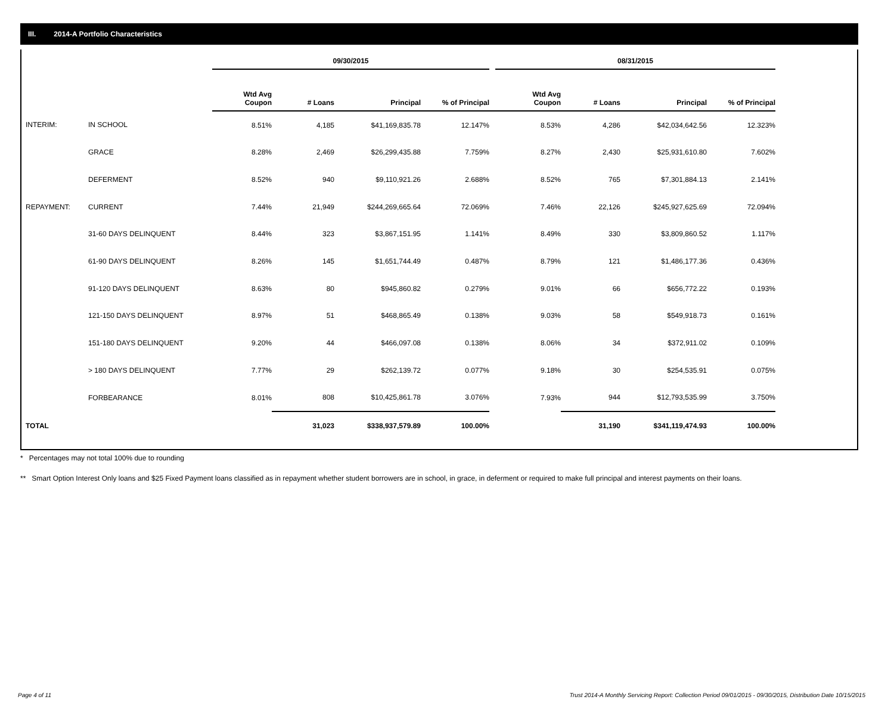III. 2014-A Portfolio Characteristics
| | | 09/30/2015 | | | | 08/31/2015 | | | |
| | | Wtd Avg Coupon | # Loans | Principal | % of Principal | Wtd Avg Coupon | # Loans | Principal | % of Principal |
| INTERIM: | IN SCHOOL | 8.51% | 4,185 | $41,169,835.78 | 12.147% | 8.53% | 4,286 | $42,034,642.56 | 12.323% |
| | GRACE | 8.28% | 2,469 | $26,299,435.88 | 7.759% | 8.27% | 2,430 | $25,931,610.80 | 7.602% |
| | DEFERMENT | 8.52% | 940 | $9,110,921.26 | 2.688% | 8.52% | 765 | $7,301,884.13 | 2.141% |
| REPAYMENT: | CURRENT | 7.44% | 21,949 | $244,269,665.64 | 72.069% | 7.46% | 22,126 | $245,927,625.69 | 72.094% |
| | 31-60 DAYS DELINQUENT | 8.44% | 323 | $3,867,151.95 | 1.141% | 8.49% | 330 | $3,809,860.52 | 1.117% |
| | 61-90 DAYS DELINQUENT | 8.26% | 145 | $1,651,744.49 | 0.487% | 8.79% | 121 | $1,486,177.36 | 0.436% |
| | 91-120 DAYS DELINQUENT | 8.63% | 80 | $945,860.82 | 0.279% | 9.01% | 66 | $656,772.22 | 0.193% |
| | 121-150 DAYS DELINQUENT | 8.97% | 51 | $468,865.49 | 0.138% | 9.03% | 58 | $549,918.73 | 0.161% |
| | 151-180 DAYS DELINQUENT | 9.20% | 44 | $466,097.08 | 0.138% | 8.06% | 34 | $372,911.02 | 0.109% |
| | > 180 DAYS DELINQUENT | 7.77% | 29 | $262,139.72 | 0.077% | 9.18% | 30 | $254,535.91 | 0.075% |
| | FORBEARANCE | 8.01% | 808 | $10,425,861.78 | 3.076% | 7.93% | 944 | $12,793,535.99 | 3.750% |
| TOTAL | | | 31,023 | $338,937,579.89 | 100.00% | | 31,190 | $341,119,474.93 | 100.00% |
* Percentages may not total 100% due to rounding
** Smart Option Interest Only loans and $25 Fixed Payment loans classified as in repayment whether student borrowers are in school, in grace, in deferment or required to make full principal and interest payments on their loans.
Page 4 of 11 Trust 2014-A Monthly Servicing Report: Collection Period 09/01/2015 - 09/30/2015, Distribution Date 10/15/2015